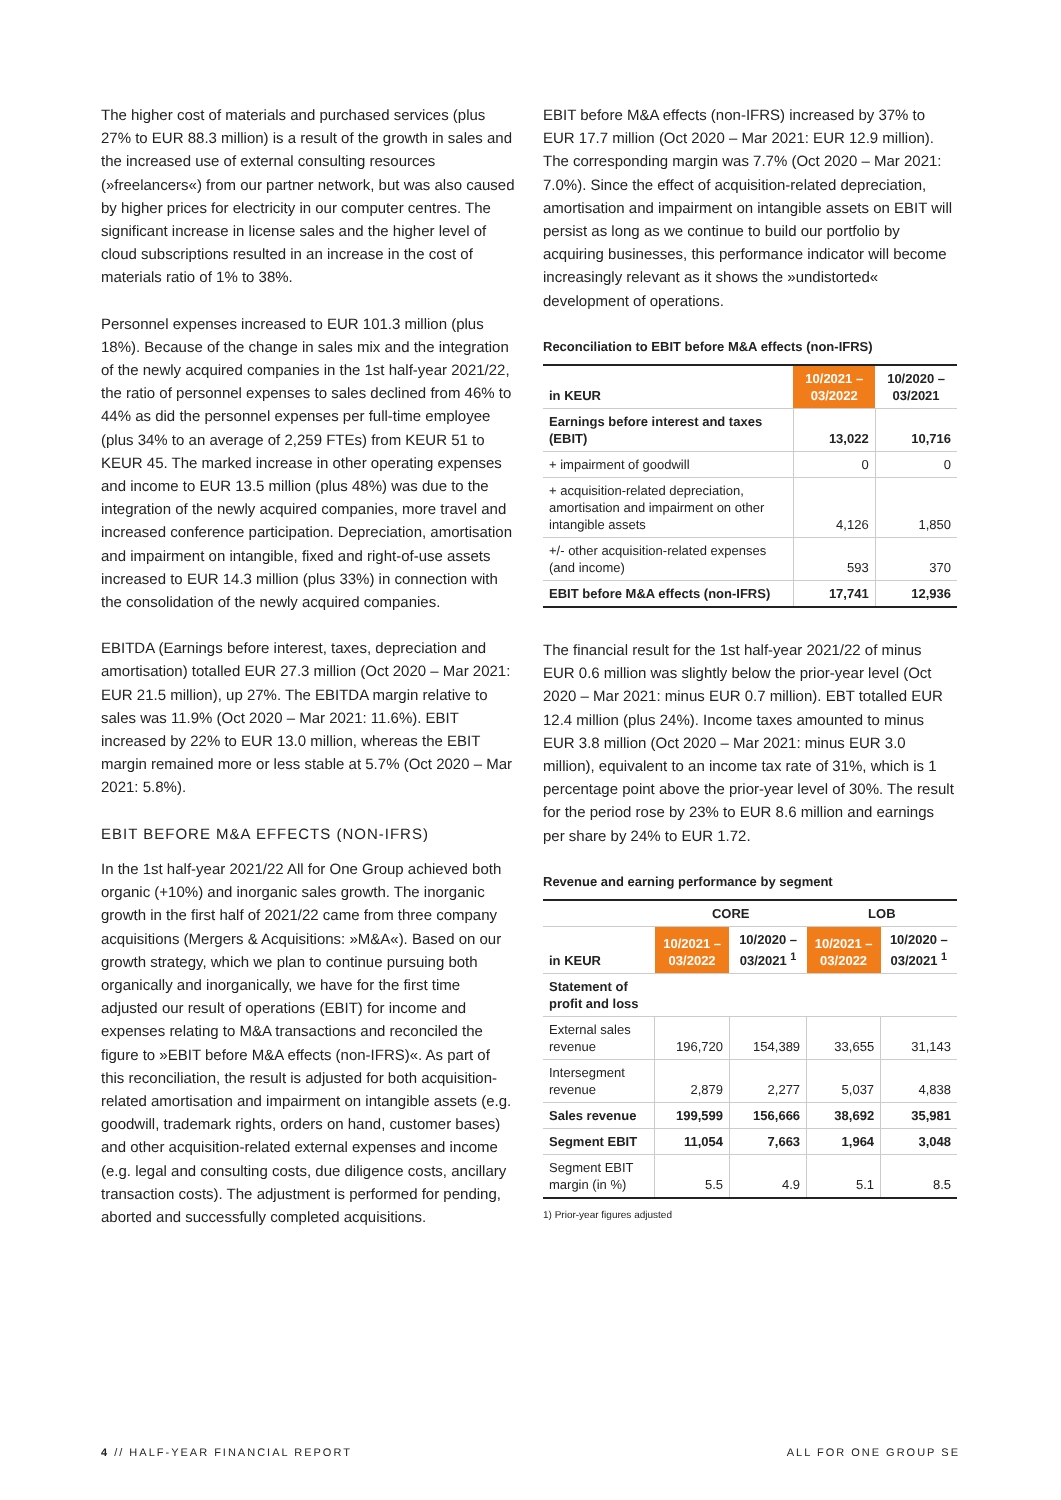The higher cost of materials and purchased services (plus 27% to EUR 88.3 million) is a result of the growth in sales and the increased use of external consulting resources (»freelancers«) from our partner network, but was also caused by higher prices for electricity in our computer centres. The significant increase in license sales and the higher level of cloud subscriptions resulted in an increase in the cost of materials ratio of 1% to 38%.
Personnel expenses increased to EUR 101.3 million (plus 18%). Because of the change in sales mix and the integration of the newly acquired companies in the 1st half-year 2021/22, the ratio of personnel expenses to sales declined from 46% to 44% as did the personnel expenses per full-time employee (plus 34% to an average of 2,259 FTEs) from KEUR 51 to KEUR 45. The marked increase in other operating expenses and income to EUR 13.5 million (plus 48%) was due to the integration of the newly acquired companies, more travel and increased conference participation. Depreciation, amortisation and impairment on intangible, fixed and right-of-use assets increased to EUR 14.3 million (plus 33%) in connection with the consolidation of the newly acquired companies.
EBITDA (Earnings before interest, taxes, depreciation and amortisation) totalled EUR 27.3 million (Oct 2020 – Mar 2021: EUR 21.5 million), up 27%. The EBITDA margin relative to sales was 11.9% (Oct 2020 – Mar 2021: 11.6%). EBIT increased by 22% to EUR 13.0 million, whereas the EBIT margin remained more or less stable at 5.7% (Oct 2020 – Mar 2021: 5.8%).
EBIT BEFORE M&A EFFECTS (NON-IFRS)
In the 1st half-year 2021/22 All for One Group achieved both organic (+10%) and inorganic sales growth. The inorganic growth in the first half of 2021/22 came from three company acquisitions (Mergers & Acquisitions: »M&A«). Based on our growth strategy, which we plan to continue pursuing both organically and inorganically, we have for the first time adjusted our result of operations (EBIT) for income and expenses relating to M&A transactions and reconciled the figure to »EBIT before M&A effects (non-IFRS)«. As part of this reconciliation, the result is adjusted for both acquisition-related amortisation and impairment on intangible assets (e.g. goodwill, trademark rights, orders on hand, customer bases) and other acquisition-related external expenses and income (e.g. legal and consulting costs, due diligence costs, ancillary transaction costs). The adjustment is performed for pending, aborted and successfully completed acquisitions.
EBIT before M&A effects (non-IFRS) increased by 37% to EUR 17.7 million (Oct 2020 – Mar 2021: EUR 12.9 million). The corresponding margin was 7.7% (Oct 2020 – Mar 2021: 7.0%). Since the effect of acquisition-related depreciation, amortisation and impairment on intangible assets on EBIT will persist as long as we continue to build our portfolio by acquiring businesses, this performance indicator will become increasingly relevant as it shows the »undistorted« development of operations.
Reconciliation to EBIT before M&A effects (non-IFRS)
| in KEUR | 10/2021 – 03/2022 | 10/2020 – 03/2021 |
| --- | --- | --- |
| Earnings before interest and taxes (EBIT) | 13,022 | 10,716 |
| + impairment of goodwill | 0 | 0 |
| + acquisition-related depreciation, amortisation and impairment on other intangible assets | 4,126 | 1,850 |
| +/- other acquisition-related expenses (and income) | 593 | 370 |
| EBIT before M&A effects (non-IFRS) | 17,741 | 12,936 |
The financial result for the 1st half-year 2021/22 of minus EUR 0.6 million was slightly below the prior-year level (Oct 2020 – Mar 2021: minus EUR 0.7 million). EBT totalled EUR 12.4 million (plus 24%). Income taxes amounted to minus EUR 3.8 million (Oct 2020 – Mar 2021: minus EUR 3.0 million), equivalent to an income tax rate of 31%, which is 1 percentage point above the prior-year level of 30%. The result for the period rose by 23% to EUR 8.6 million and earnings per share by 24% to EUR 1.72.
Revenue and earning performance by segment
| | CORE | | LOB | |
| --- | --- | --- | --- | --- |
| in KEUR | 10/2021 – 03/2022 | 10/2020 – 03/2021 <sup>1</sup> | 10/2021 – 03/2022 | 10/2020 – 03/2021 <sup>1</sup> |
| Statement of profit and loss | | | | |
| External sales revenue | 196,720 | 154,389 | 33,655 | 31,143 |
| Intersegment revenue | 2,879 | 2,277 | 5,037 | 4,838 |
| Sales revenue | 199,599 | 156,666 | 38,692 | 35,981 |
| Segment EBIT | 11,054 | 7,663 | 1,964 | 3,048 |
| Segment EBIT margin (in %) | 5.5 | 4.9 | 5.1 | 8.5 |
1) Prior-year figures adjusted
4 // HALF-YEAR FINANCIAL REPORT ALL FOR ONE GROUP SE